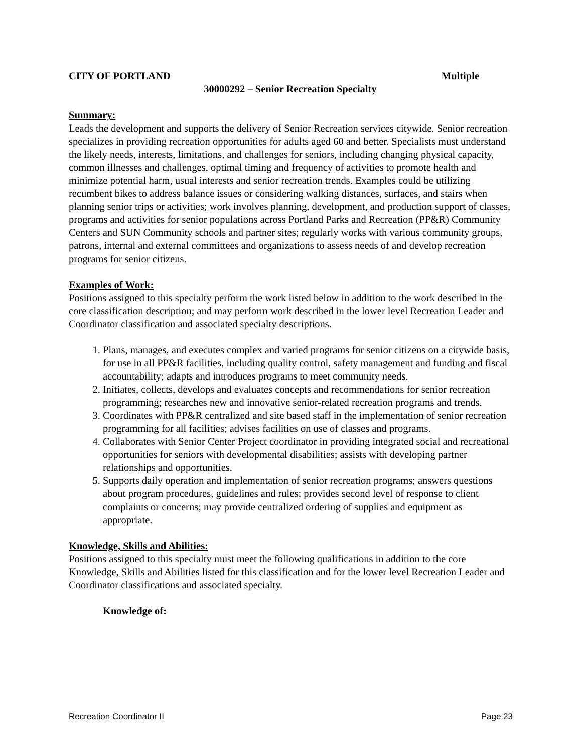CITY OF PORTLAND Multiple
30000292 – Senior Recreation Specialty
Summary:
Leads the development and supports the delivery of Senior Recreation services citywide. Senior recreation specializes in providing recreation opportunities for adults aged 60 and better. Specialists must understand the likely needs, interests, limitations, and challenges for seniors, including changing physical capacity, common illnesses and challenges, optimal timing and frequency of activities to promote health and minimize potential harm, usual interests and senior recreation trends. Examples could be utilizing recumbent bikes to address balance issues or considering walking distances, surfaces, and stairs when planning senior trips or activities; work involves planning, development, and production support of classes, programs and activities for senior populations across Portland Parks and Recreation (PP&R) Community Centers and SUN Community schools and partner sites; regularly works with various community groups, patrons, internal and external committees and organizations to assess needs of and develop recreation programs for senior citizens.
Examples of Work:
Positions assigned to this specialty perform the work listed below in addition to the work described in the core classification description; and may perform work described in the lower level Recreation Leader and Coordinator classification and associated specialty descriptions.
1. Plans, manages, and executes complex and varied programs for senior citizens on a citywide basis, for use in all PP&R facilities, including quality control, safety management and funding and fiscal accountability; adapts and introduces programs to meet community needs.
2. Initiates, collects, develops and evaluates concepts and recommendations for senior recreation programming; researches new and innovative senior-related recreation programs and trends.
3. Coordinates with PP&R centralized and site based staff in the implementation of senior recreation programming for all facilities; advises facilities on use of classes and programs.
4. Collaborates with Senior Center Project coordinator in providing integrated social and recreational opportunities for seniors with developmental disabilities; assists with developing partner relationships and opportunities.
5. Supports daily operation and implementation of senior recreation programs; answers questions about program procedures, guidelines and rules; provides second level of response to client complaints or concerns; may provide centralized ordering of supplies and equipment as appropriate.
Knowledge, Skills and Abilities:
Positions assigned to this specialty must meet the following qualifications in addition to the core Knowledge, Skills and Abilities listed for this classification and for the lower level Recreation Leader and Coordinator classifications and associated specialty.
Knowledge of:
Recreation Coordinator II Page 23